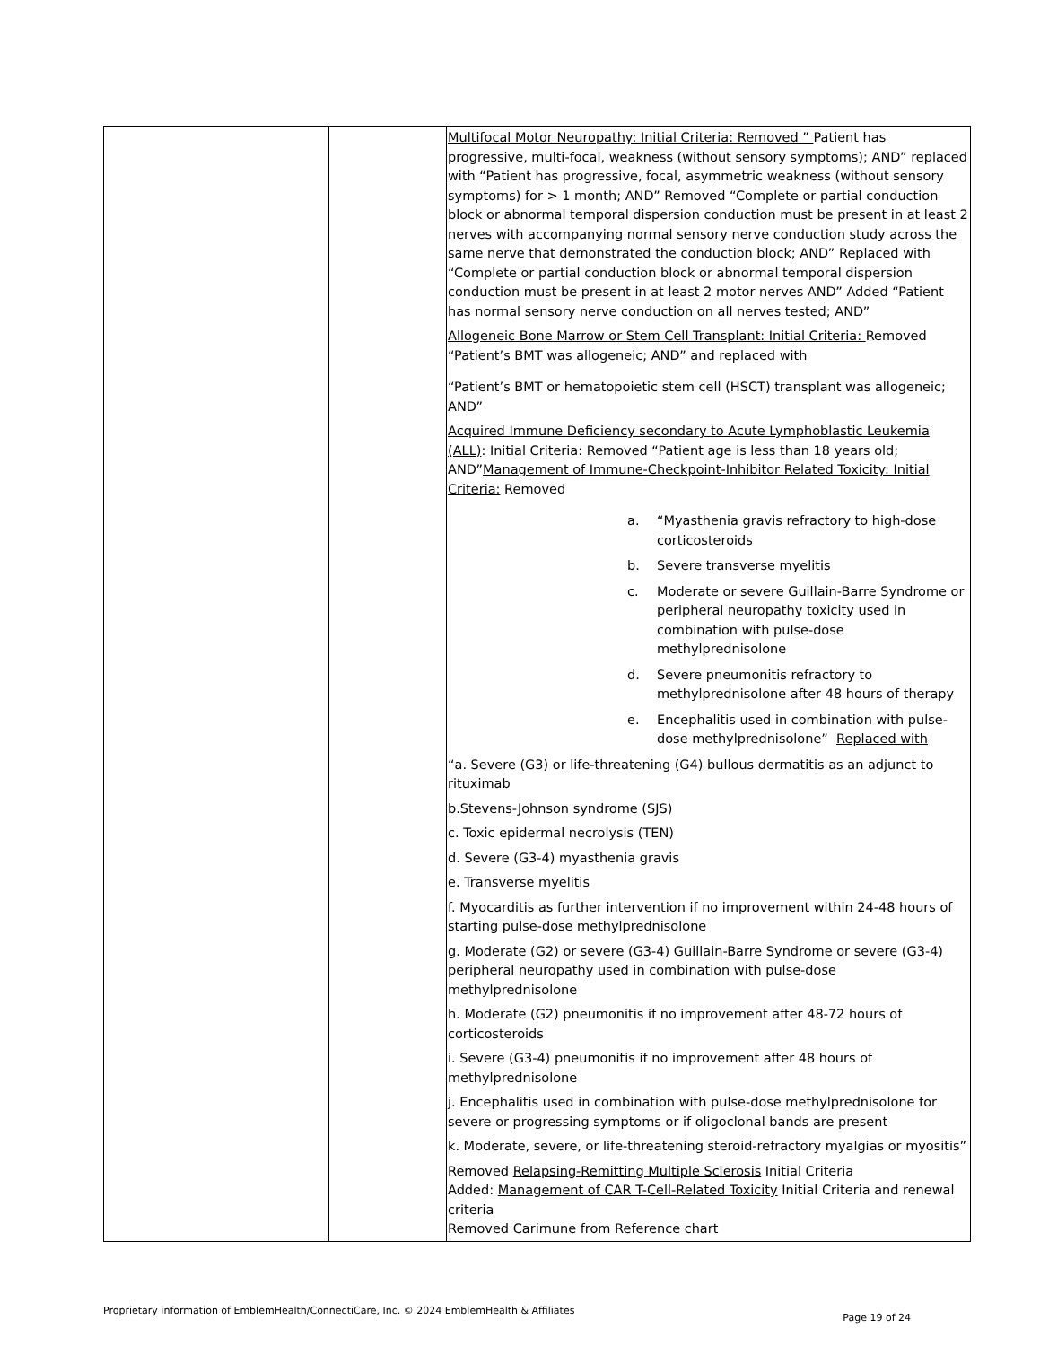| | | Multifocal Motor Neuropathy: Initial Criteria: Removed ” Patient has progressive, multi-focal, weakness (without sensory symptoms); AND” replaced with “Patient has progressive, focal, asymmetric weakness (without sensory symptoms) for > 1 month; AND” Removed “Complete or partial conduction block or abnormal temporal dispersion conduction must be present in at least 2 nerves with accompanying normal sensory nerve conduction study across the same nerve that demonstrated the conduction block; AND” Replaced with “Complete or partial conduction block or abnormal temporal dispersion conduction must be present in at least 2 motor nerves AND” Added “Patient has normal sensory nerve conduction on all nerves tested; AND” Allogeneic Bone Marrow or Stem Cell Transplant: Initial Criteria: Removed “Patient’s BMT was allogeneic; AND” and replaced with “Patient’s BMT or hematopoietic stem cell (HSCT) transplant was allogeneic; AND” Acquired Immune Deficiency secondary to Acute Lymphoblastic Leukemia (ALL) : Initial Criteria: Removed “Patient age is less than 18 years old; AND” Management of Immune-Checkpoint-Inhibitor Related Toxicity: Initial Criteria: Removed a. “Myasthenia gravis refractory to high-dose corticosteroids b. Severe transverse myelitis c. Moderate or severe Guillain-Barre Syndrome or peripheral neuropathy toxicity used in combination with pulse-dose methylprednisolone d. Severe pneumonitis refractory to methylprednisolone after 48 hours of therapy e. Encephalitis used in combination with pulse-dose methylprednisolone” Replaced with “a. Severe (G3) or life-threatening (G4) bullous dermatitis as an adjunct to rituximab b.Stevens-Johnson syndrome (SJS) c. Toxic epidermal necrolysis (TEN) d. Severe (G3-4) myasthenia gravis e. Transverse myelitis f. Myocarditis as further intervention if no improvement within 24-48 hours of starting pulse-dose methylprednisolone g. Moderate (G2) or severe (G3-4) Guillain-Barre Syndrome or severe (G3-4) peripheral neuropathy used in combination with pulse-dose methylprednisolone h. Moderate (G2) pneumonitis if no improvement after 48-72 hours of corticosteroids i. Severe (G3-4) pneumonitis if no improvement after 48 hours of methylprednisolone j. Encephalitis used in combination with pulse-dose methylprednisolone for severe or progressing symptoms or if oligoclonal bands are present k. Moderate, severe, or life-threatening steroid-refractory myalgias or myositis” Removed Relapsing-Remitting Multiple Sclerosis Initial Criteria Added: Management of CAR T-Cell-Related Toxicity Initial Criteria and renewal criteria Removed Carimune from Reference chart |
Proprietary information of EmblemHealth/ConnectiCare, Inc. © 2024 EmblemHealth & Affiliates
Page 19 of 24